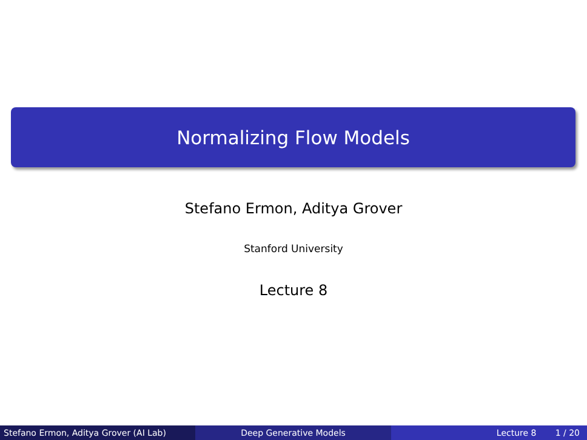Normalizing Flow Models
Stefano Ermon, Aditya Grover
Stanford University
Lecture 8
Stefano Ermon, Aditya Grover (AI Lab) Deep Generative Models Lecture 8 1 / 20